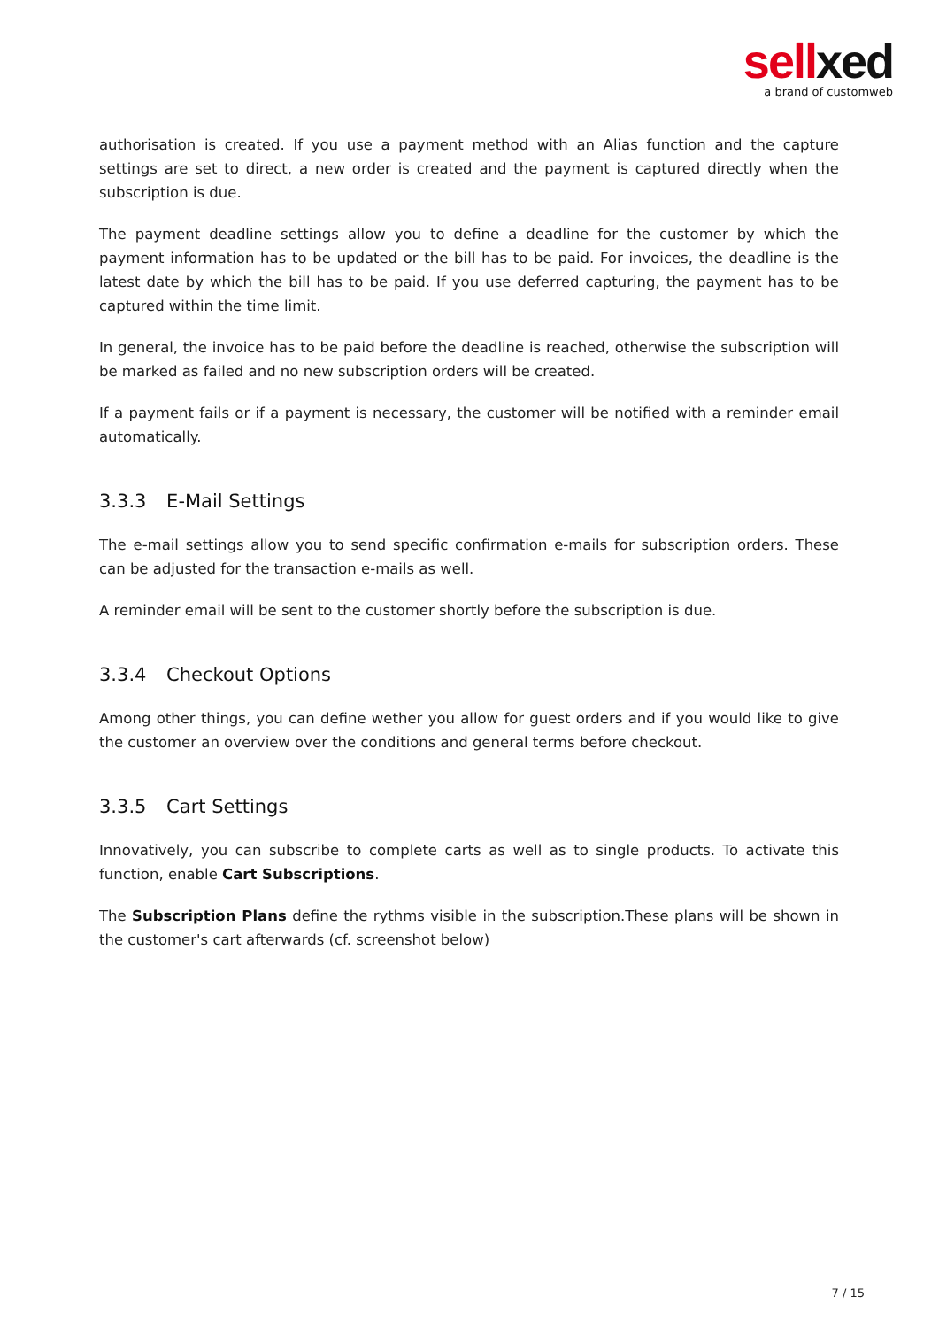sellxed
a brand of customweb
authorisation is created. If you use a payment method with an Alias function and the capture settings are set to direct, a new order is created and the payment is captured directly when the subscription is due.
The payment deadline settings allow you to define a deadline for the customer by which the payment information has to be updated or the bill has to be paid. For invoices, the deadline is the latest date by which the bill has to be paid. If you use deferred capturing, the payment has to be captured within the time limit.
In general, the invoice has to be paid before the deadline is reached, otherwise the subscription will be marked as failed and no new subscription orders will be created.
If a payment fails or if a payment is necessary, the customer will be notified with a reminder email automatically.
3.3.3 E-Mail Settings
The e-mail settings allow you to send specific confirmation e-mails for subscription orders. These can be adjusted for the transaction e-mails as well.
A reminder email will be sent to the customer shortly before the subscription is due.
3.3.4 Checkout Options
Among other things, you can define wether you allow for guest orders and if you would like to give the customer an overview over the conditions and general terms before checkout.
3.3.5 Cart Settings
Innovatively, you can subscribe to complete carts as well as to single products. To activate this function, enable Cart Subscriptions.
The Subscription Plans define the rythms visible in the subscription.These plans will be shown in the customer's cart afterwards (cf. screenshot below)
7 / 15